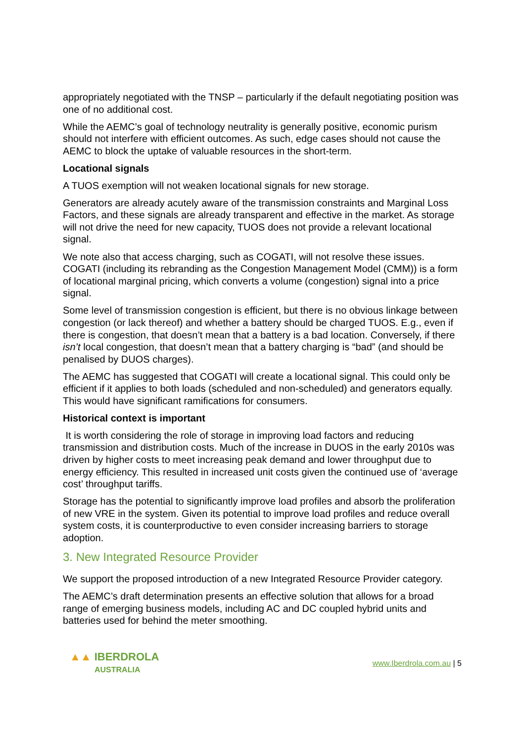appropriately negotiated with the TNSP – particularly if the default negotiating position was one of no additional cost.
While the AEMC’s goal of technology neutrality is generally positive, economic purism should not interfere with efficient outcomes. As such, edge cases should not cause the AEMC to block the uptake of valuable resources in the short-term.
Locational signals
A TUOS exemption will not weaken locational signals for new storage.
Generators are already acutely aware of the transmission constraints and Marginal Loss Factors, and these signals are already transparent and effective in the market. As storage will not drive the need for new capacity, TUOS does not provide a relevant locational signal.
We note also that access charging, such as COGATI, will not resolve these issues. COGATI (including its rebranding as the Congestion Management Model (CMM)) is a form of locational marginal pricing, which converts a volume (congestion) signal into a price signal.
Some level of transmission congestion is efficient, but there is no obvious linkage between congestion (or lack thereof) and whether a battery should be charged TUOS. E.g., even if there is congestion, that doesn’t mean that a battery is a bad location. Conversely, if there isn’t local congestion, that doesn’t mean that a battery charging is “bad” (and should be penalised by DUOS charges).
The AEMC has suggested that COGATI will create a locational signal. This could only be efficient if it applies to both loads (scheduled and non-scheduled) and generators equally. This would have significant ramifications for consumers.
Historical context is important
It is worth considering the role of storage in improving load factors and reducing transmission and distribution costs. Much of the increase in DUOS in the early 2010s was driven by higher costs to meet increasing peak demand and lower throughput due to energy efficiency. This resulted in increased unit costs given the continued use of ‘average cost’ throughput tariffs.
Storage has the potential to significantly improve load profiles and absorb the proliferation of new VRE in the system. Given its potential to improve load profiles and reduce overall system costs, it is counterproductive to even consider increasing barriers to storage adoption.
3. New Integrated Resource Provider
We support the proposed introduction of a new Integrated Resource Provider category.
The AEMC’s draft determination presents an effective solution that allows for a broad range of emerging business models, including AC and DC coupled hybrid units and batteries used for behind the meter smoothing.
▲▲ IBERDROLA
AUSTRALIA
www.Iberdrola.com.au | 5